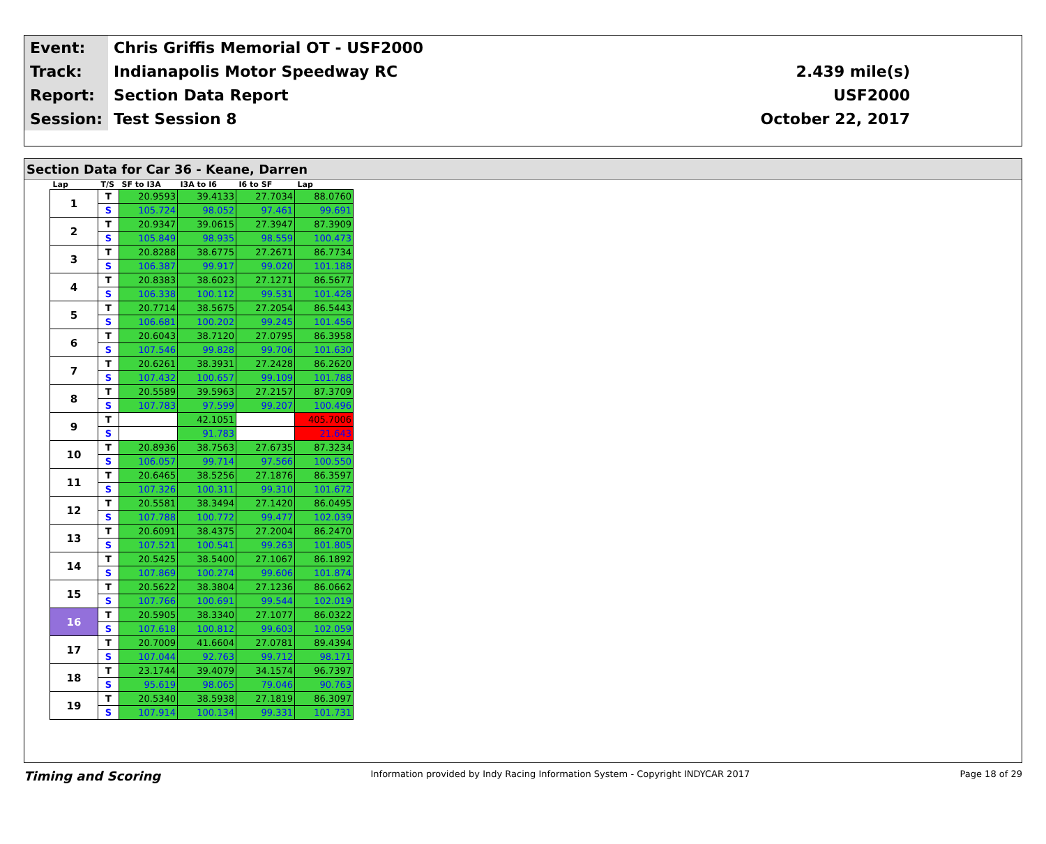| Event: | Chris Griffis Memorial OT - USF2000 | |
| Track: | Indianapolis Motor Speedway RC | 2.439 mile(s) |
| Report: | Section Data Report | USF2000 |
| Session: | Test Session 8 | October 22, 2017 |
Section Data for Car 36 - Keane, Darren
| Lap | T/S | SF to I3A | I3A to I6 | I6 to SF | Lap |
| --- | --- | --- | --- | --- | --- |
| 1 | T | 20.9593 | 39.4133 | 27.7034 | 88.0760 |
| | S | 105.724 | 98.052 | 97.461 | 99.691 |
| 2 | T | 20.9347 | 39.0615 | 27.3947 | 87.3909 |
| | S | 105.849 | 98.935 | 98.559 | 100.473 |
| 3 | T | 20.8288 | 38.6775 | 27.2671 | 86.7734 |
| | S | 106.387 | 99.917 | 99.020 | 101.188 |
| 4 | T | 20.8383 | 38.6023 | 27.1271 | 86.5677 |
| | S | 106.338 | 100.112 | 99.531 | 101.428 |
| 5 | T | 20.7714 | 38.5675 | 27.2054 | 86.5443 |
| | S | 106.681 | 100.202 | 99.245 | 101.456 |
| 6 | T | 20.6043 | 38.7120 | 27.0795 | 86.3958 |
| | S | 107.546 | 99.828 | 99.706 | 101.630 |
| 7 | T | 20.6261 | 38.3931 | 27.2428 | 86.2620 |
| | S | 107.432 | 100.657 | 99.109 | 101.788 |
| 8 | T | 20.5589 | 39.5963 | 27.2157 | 87.3709 |
| | S | 107.783 | 97.599 | 99.207 | 100.496 |
| 9 | T | | 42.1051 | | 405.7006 |
| | S | | 91.783 | | 21.643 |
| 10 | T | 20.8936 | 38.7563 | 27.6735 | 87.3234 |
| | S | 106.057 | 99.714 | 97.566 | 100.550 |
| 11 | T | 20.6465 | 38.5256 | 27.1876 | 86.3597 |
| | S | 107.326 | 100.311 | 99.310 | 101.672 |
| 12 | T | 20.5581 | 38.3494 | 27.1420 | 86.0495 |
| | S | 107.788 | 100.772 | 99.477 | 102.039 |
| 13 | T | 20.6091 | 38.4375 | 27.2004 | 86.2470 |
| | S | 107.521 | 100.541 | 99.263 | 101.805 |
| 14 | T | 20.5425 | 38.5400 | 27.1067 | 86.1892 |
| | S | 107.869 | 100.274 | 99.606 | 101.874 |
| 15 | T | 20.5622 | 38.3804 | 27.1236 | 86.0662 |
| | S | 107.766 | 100.691 | 99.544 | 102.019 |
| 16 | T | 20.5905 | 38.3340 | 27.1077 | 86.0322 |
| | S | 107.618 | 100.812 | 99.603 | 102.059 |
| 17 | T | 20.7009 | 41.6604 | 27.0781 | 89.4394 |
| | S | 107.044 | 92.763 | 99.712 | 98.171 |
| 18 | T | 23.1744 | 39.4079 | 34.1574 | 96.7397 |
| | S | 95.619 | 98.065 | 79.046 | 90.763 |
| 19 | T | 20.5340 | 38.5938 | 27.1819 | 86.3097 |
| | S | 107.914 | 100.134 | 99.331 | 101.731 |
Timing and Scoring Information provided by Indy Racing Information System - Copyright INDYCAR 2017 Page 18 of 29